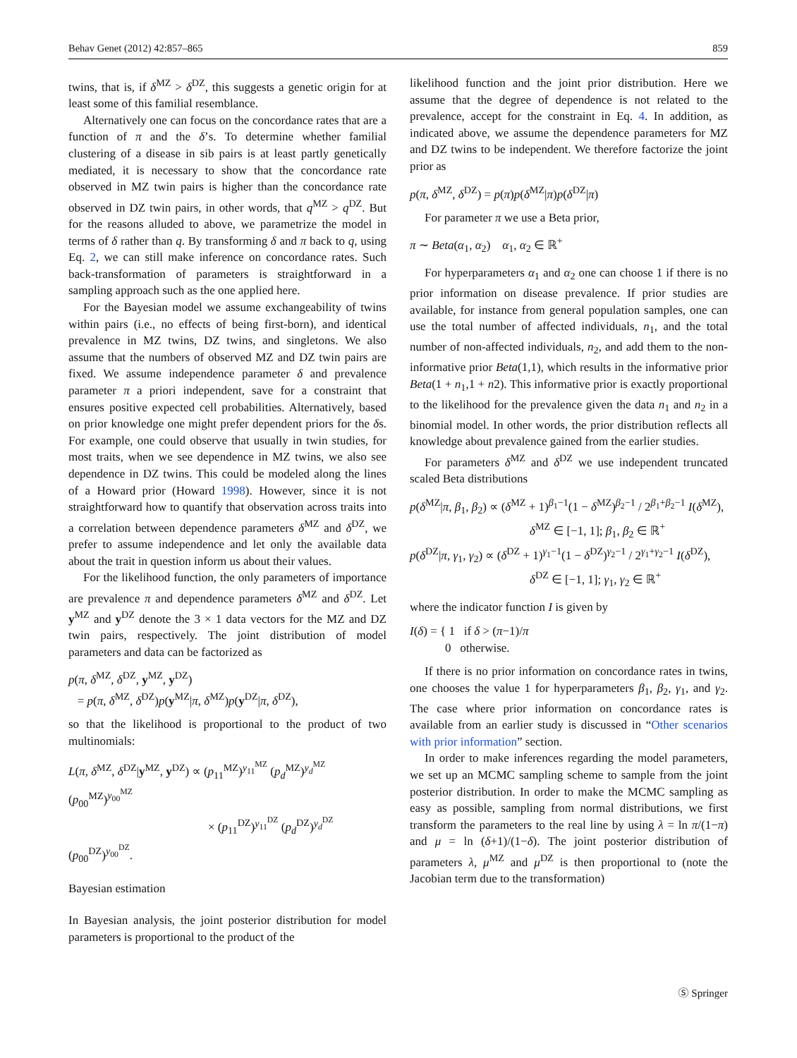Behav Genet (2012) 42:857–865 859
twins, that is, if δ<sup>MZ</sup> > δ<sup>DZ</sup>, this suggests a genetic origin for at least some of this familial resemblance.
Alternatively one can focus on the concordance rates that are a function of π and the δ’s. To determine whether familial clustering of a disease in sib pairs is at least partly genetically mediated, it is necessary to show that the concordance rate observed in MZ twin pairs is higher than the concordance rate observed in DZ twin pairs, in other words, that q<sup>MZ</sup> > q<sup>DZ</sup>. But for the reasons alluded to above, we parametrize the model in terms of δ rather than q. By transforming δ and π back to q, using Eq. 2, we can still make inference on concordance rates. Such back-transformation of parameters is straightforward in a sampling approach such as the one applied here.
For the Bayesian model we assume exchangeability of twins within pairs (i.e., no effects of being first-born), and identical prevalence in MZ twins, DZ twins, and singletons. We also assume that the numbers of observed MZ and DZ twin pairs are fixed. We assume independence parameter δ and prevalence parameter π a priori independent, save for a constraint that ensures positive expected cell probabilities. Alternatively, based on prior knowledge one might prefer dependent priors for the δs. For example, one could observe that usually in twin studies, for most traits, when we see dependence in MZ twins, we also see dependence in DZ twins. This could be modeled along the lines of a Howard prior (Howard 1998). However, since it is not straightforward how to quantify that observation across traits into a correlation between dependence parameters δ<sup>MZ</sup> and δ<sup>DZ</sup>, we prefer to assume independence and let only the available data about the trait in question inform us about their values.
For the likelihood function, the only parameters of importance are prevalence π and dependence parameters δ<sup>MZ</sup> and δ<sup>DZ</sup>. Let y<sup>MZ</sup> and y<sup>DZ</sup> denote the 3 × 1 data vectors for the MZ and DZ twin pairs, respectively. The joint distribution of model parameters and data can be factorized as
p(π, δ<sup>MZ</sup>, δ<sup>DZ</sup>, y<sup>MZ</sup>, y<sup>DZ</sup>)
= p(π, δ<sup>MZ</sup>, δ<sup>DZ</sup>)p(y<sup>MZ</sup>|π, δ<sup>MZ</sup>)p(y<sup>DZ</sup>|π, δ<sup>DZ</sup>),
so that the likelihood is proportional to the product of two multinomials:
L(π, δ<sup>MZ</sup>, δ<sup>DZ</sup>|y<sup>MZ</sup>, y<sup>DZ</sup>) ∝ (p<sub>11</sub><sup>MZ</sup>)<sup>y<sub>11</sub><sup>MZ</sup></sup> (p<sub>d</sub><sup>MZ</sup>)<sup>y<sub>d</sub><sup>MZ</sup></sup> (p<sub>00</sub><sup>MZ</sup>)<sup>y<sub>00</sub><sup>MZ</sup></sup>
× (p<sub>11</sub><sup>DZ</sup>)<sup>y<sub>11</sub><sup>DZ</sup></sup> (p<sub>d</sub><sup>DZ</sup>)<sup>y<sub>d</sub><sup>DZ</sup></sup> (p<sub>00</sub><sup>DZ</sup>)<sup>y<sub>00</sub><sup>DZ</sup></sup>.
Bayesian estimation
In Bayesian analysis, the joint posterior distribution for model parameters is proportional to the product of the
likelihood function and the joint prior distribution. Here we assume that the degree of dependence is not related to the prevalence, accept for the constraint in Eq. 4. In addition, as indicated above, we assume the dependence parameters for MZ and DZ twins to be independent. We therefore factorize the joint prior as
p(π, δ<sup>MZ</sup>, δ<sup>DZ</sup>) = p(π)p(δ<sup>MZ</sup>|π)p(δ<sup>DZ</sup>|π)
For parameter π we use a Beta prior,
π ∼ Beta(α<sub>1</sub>, α<sub>2</sub>) α<sub>1</sub>, α<sub>2</sub> ∈ ℝ<sup>+</sup>
For hyperparameters α<sub>1</sub> and α<sub>2</sub> one can choose 1 if there is no prior information on disease prevalence. If prior studies are available, for instance from general population samples, one can use the total number of affected individuals, n<sub>1</sub>, and the total number of non-affected individuals, n<sub>2</sub>, and add them to the non-informative prior Beta(1,1), which results in the informative prior Beta(1 + n<sub>1</sub>,1 + n2). This informative prior is exactly proportional to the likelihood for the prevalence given the data n<sub>1</sub> and n<sub>2</sub> in a binomial model. In other words, the prior distribution reflects all knowledge about prevalence gained from the earlier studies.
For parameters δ<sup>MZ</sup> and δ<sup>DZ</sup> we use independent truncated scaled Beta distributions
p(δ<sup>MZ</sup>|π, β<sub>1</sub>, β<sub>2</sub>) ∝ (δ<sup>MZ</sup> + 1)<sup>β<sub>1</sub>−1</sup>(1 − δ<sup>MZ</sup>)<sup>β<sub>2</sub>−1</sup> / 2<sup>β<sub>1</sub>+β<sub>2</sub>−1</sup> I(δ<sup>MZ</sup>),
δ<sup>MZ</sup> ∈ [−1, 1]; β<sub>1</sub>, β<sub>2</sub> ∈ ℝ<sup>+</sup>
p(δ<sup>DZ</sup>|π, γ<sub>1</sub>, γ<sub>2</sub>) ∝ (δ<sup>DZ</sup> + 1)<sup>γ<sub>1</sub>−1</sup>(1 − δ<sup>DZ</sup>)<sup>γ<sub>2</sub>−1</sup> / 2<sup>γ<sub>1</sub>+γ<sub>2</sub>−1</sup> I(δ<sup>DZ</sup>),
δ<sup>DZ</sup> ∈ [−1, 1]; γ<sub>1</sub>, γ<sub>2</sub> ∈ ℝ<sup>+</sup>
where the indicator function I is given by
I(δ) = { 1 if δ > (π−1)/π
0 otherwise.
If there is no prior information on concordance rates in twins, one chooses the value 1 for hyperparameters β<sub>1</sub>, β<sub>2</sub>, γ<sub>1</sub>, and γ<sub>2</sub>. The case where prior information on concordance rates is available from an earlier study is discussed in “Other scenarios with prior information” section.
In order to make inferences regarding the model parameters, we set up an MCMC sampling scheme to sample from the joint posterior distribution. In order to make the MCMC sampling as easy as possible, sampling from normal distributions, we first transform the parameters to the real line by using λ = ln π/(1−π) and μ = ln (δ+1)/(1−δ). The joint posterior distribution of parameters λ, μ<sup>MZ</sup> and μ<sup>DZ</sup> is then proportional to (note the Jacobian term due to the transformation)
Ⓢ Springer